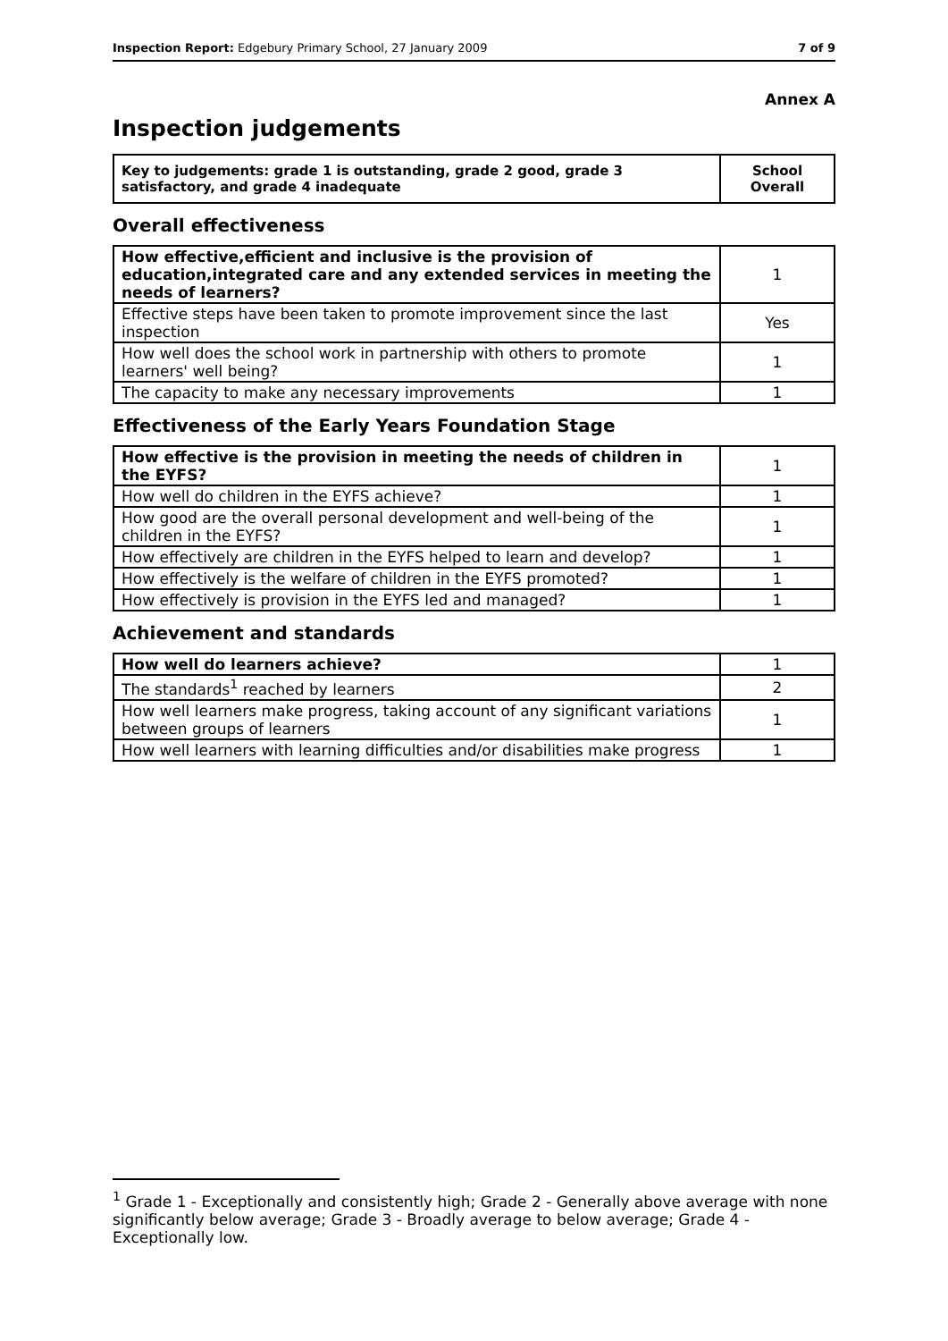Inspection Report: Edgebury Primary School, 27 January 2009 7 of 9
Annex A
Inspection judgements
| Key to judgements: grade 1 is outstanding, grade 2 good, grade 3 satisfactory, and grade 4 inadequate | School Overall |
Overall effectiveness
| How effective,efficient and inclusive is the provision of education,integrated care and any extended services in meeting the needs of learners? | 1 |
| Effective steps have been taken to promote improvement since the last inspection | Yes |
| How well does the school work in partnership with others to promote learners' well being? | 1 |
| The capacity to make any necessary improvements | 1 |
Effectiveness of the Early Years Foundation Stage
| How effective is the provision in meeting the needs of children in the EYFS? | 1 |
| How well do children in the EYFS achieve? | 1 |
| How good are the overall personal development and well-being of the children in the EYFS? | 1 |
| How effectively are children in the EYFS helped to learn and develop? | 1 |
| How effectively is the welfare of children in the EYFS promoted? | 1 |
| How effectively is provision in the EYFS led and managed? | 1 |
Achievement and standards
| How well do learners achieve? | 1 |
| The standards<sup>1</sup> reached by learners | 2 |
| How well learners make progress, taking account of any significant variations between groups of learners | 1 |
| How well learners with learning difficulties and/or disabilities make progress | 1 |
<sup>1</sup> Grade 1 - Exceptionally and consistently high; Grade 2 - Generally above average with none significantly below average; Grade 3 - Broadly average to below average; Grade 4 - Exceptionally low.